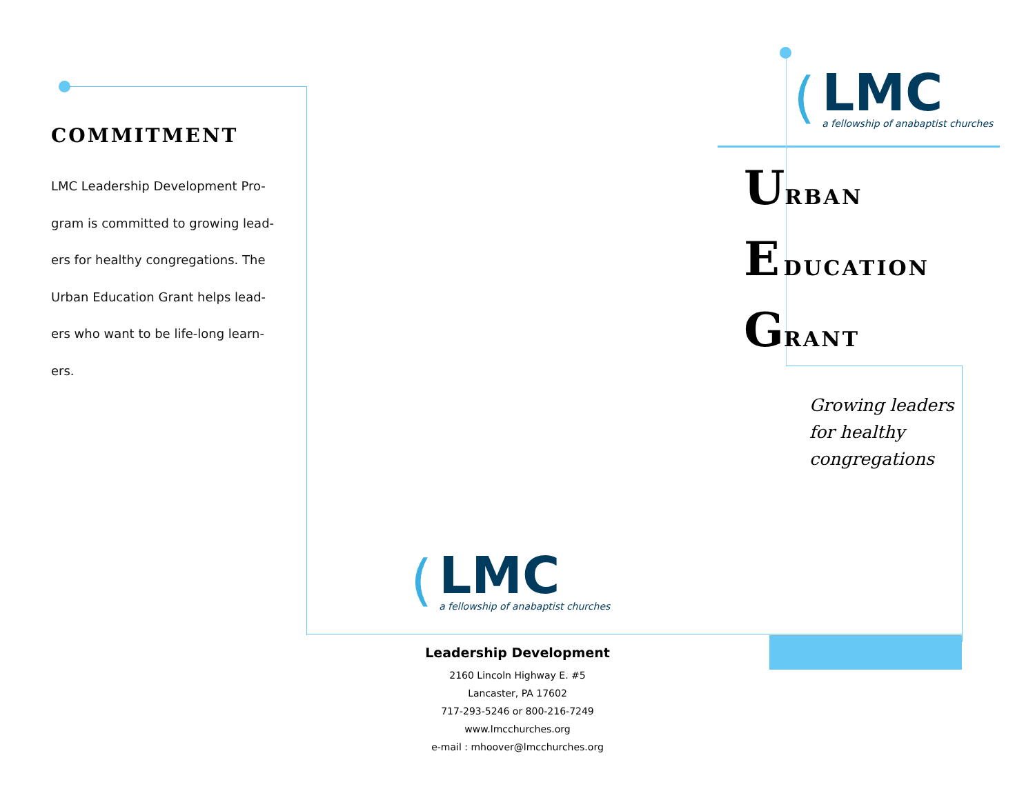COMMITMENT
LMC Leadership Development Pro-
gram is committed to growing lead-
ers for healthy congregations. The
Urban Education Grant helps lead-
ers who want to be life-long learn-
ers.
(
LMC
a fellowship of anabaptist churches
URBAN
E DUCATION
GRANT
Growing leaders
for healthy
congregations
(
LMC
a fellowship of anabaptist churches
Leadership Development
2160 Lincoln Highway E. #5
Lancaster, PA 17602
717-293-5246 or 800-216-7249
www.lmcchurches.org
e-mail : mhoover@lmcchurches.org